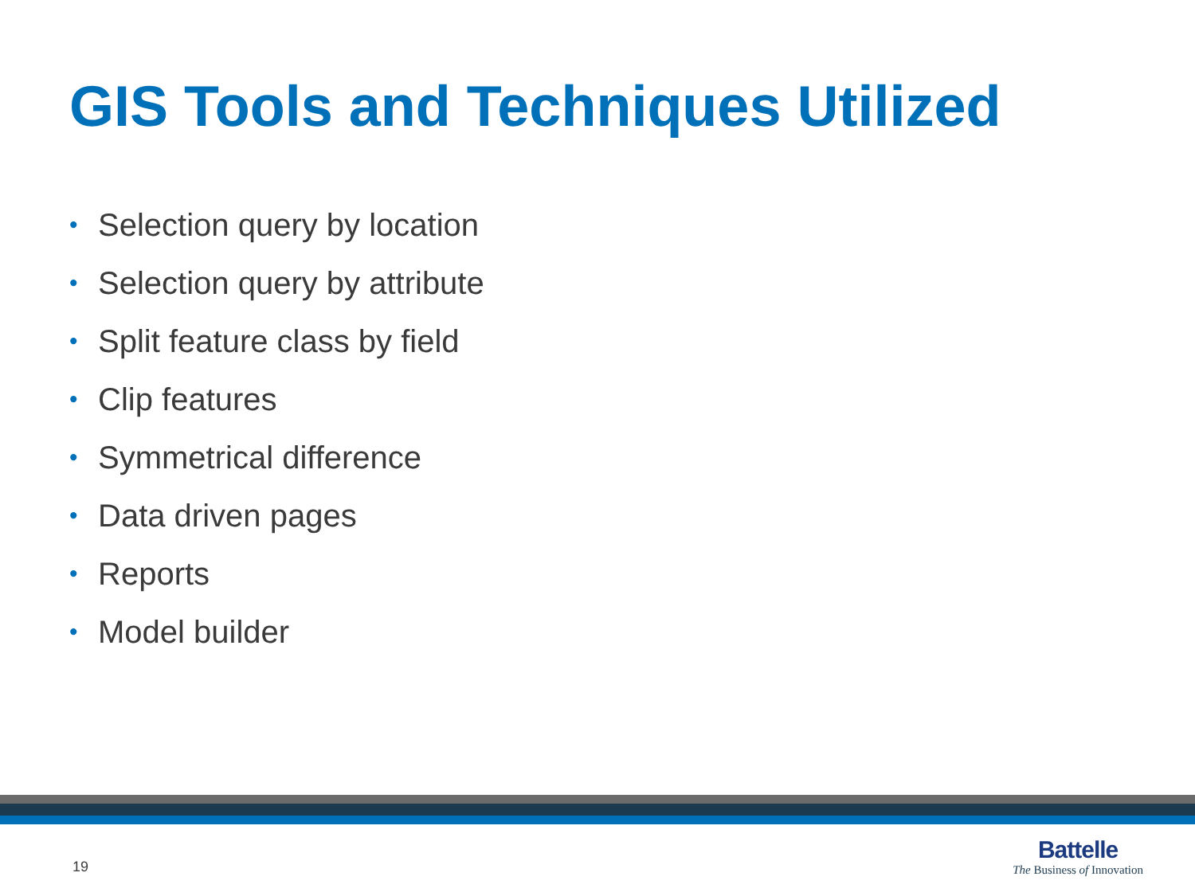GIS Tools and Techniques Utilized
• Selection query by location
• Selection query by attribute
• Split feature class by field
• Clip features
• Symmetrical difference
• Data driven pages
• Reports
• Model builder
19
Battelle
The Business of Innovation